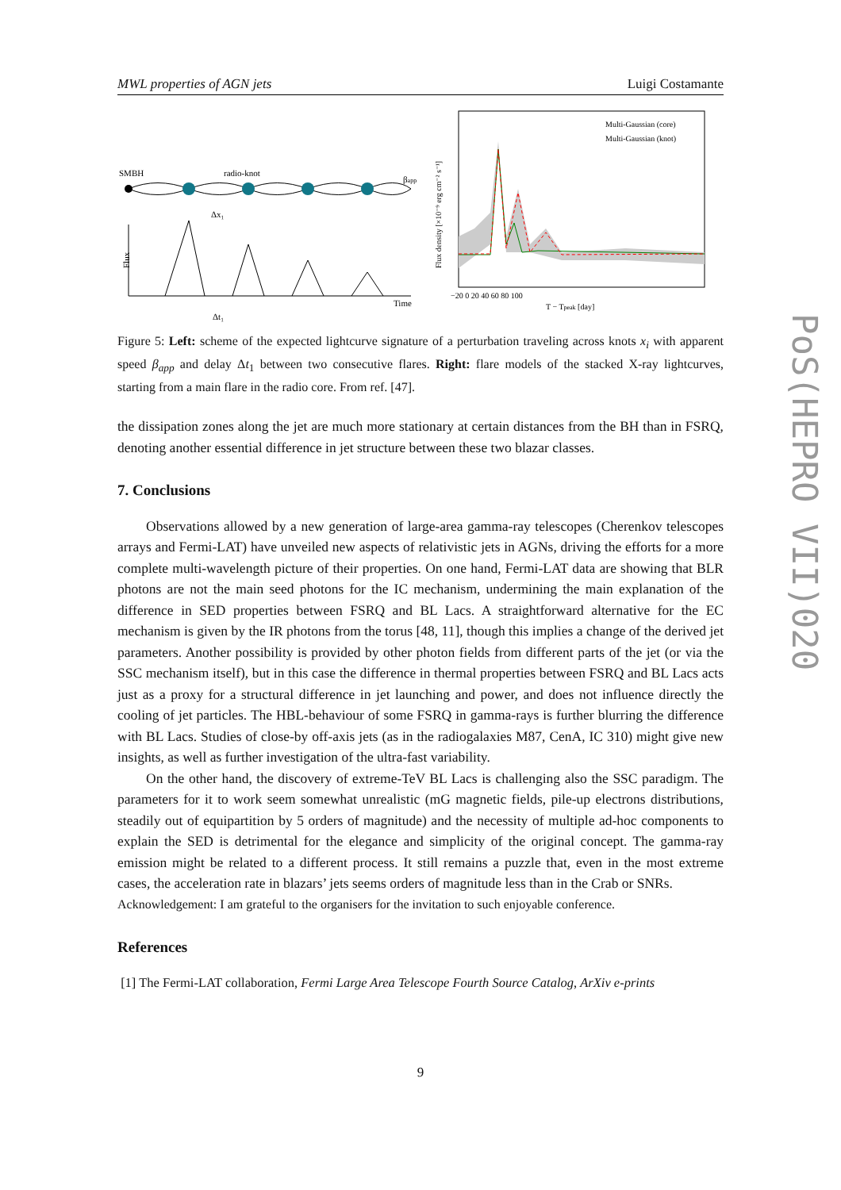MWL properties of AGN jets Luigi Costamante
SMBH
radio-knot
βapp
Flux
Time
Δt₁
Δx₁
Multi-Gaussian (core)
Multi-Gaussian (knot)
−20 0 20 40 60 80 100
T − Tpeak [day]
Flux density [×10⁻⁹ erg cm⁻² s⁻¹]
Figure 5: Left: scheme of the expected lightcurve signature of a perturbation traveling across knots x<sub>i</sub> with apparent speed β<sub>app</sub> and delay Δt<sub>1</sub> between two consecutive flares. Right: flare models of the stacked X-ray lightcurves, starting from a main flare in the radio core. From ref. [47].
the dissipation zones along the jet are much more stationary at certain distances from the BH than in FSRQ, denoting another essential difference in jet structure between these two blazar classes.
7. Conclusions
Observations allowed by a new generation of large-area gamma-ray telescopes (Cherenkov telescopes arrays and Fermi-LAT) have unveiled new aspects of relativistic jets in AGNs, driving the efforts for a more complete multi-wavelength picture of their properties. On one hand, Fermi-LAT data are showing that BLR photons are not the main seed photons for the IC mechanism, undermining the main explanation of the difference in SED properties between FSRQ and BL Lacs. A straightforward alternative for the EC mechanism is given by the IR photons from the torus [48, 11], though this implies a change of the derived jet parameters. Another possibility is provided by other photon fields from different parts of the jet (or via the SSC mechanism itself), but in this case the difference in thermal properties between FSRQ and BL Lacs acts just as a proxy for a structural difference in jet launching and power, and does not influence directly the cooling of jet particles. The HBL-behaviour of some FSRQ in gamma-rays is further blurring the difference with BL Lacs. Studies of close-by off-axis jets (as in the radiogalaxies M87, CenA, IC 310) might give new insights, as well as further investigation of the ultra-fast variability.
On the other hand, the discovery of extreme-TeV BL Lacs is challenging also the SSC paradigm. The parameters for it to work seem somewhat unrealistic (mG magnetic fields, pile-up electrons distributions, steadily out of equipartition by 5 orders of magnitude) and the necessity of multiple ad-hoc components to explain the SED is detrimental for the elegance and simplicity of the original concept. The gamma-ray emission might be related to a different process. It still remains a puzzle that, even in the most extreme cases, the acceleration rate in blazars’ jets seems orders of magnitude less than in the Crab or SNRs.
Acknowledgement: I am grateful to the organisers for the invitation to such enjoyable conference.
References
[1] The Fermi-LAT collaboration, Fermi Large Area Telescope Fourth Source Catalog, ArXiv e-prints
PoS(HEPRO VII)020
9